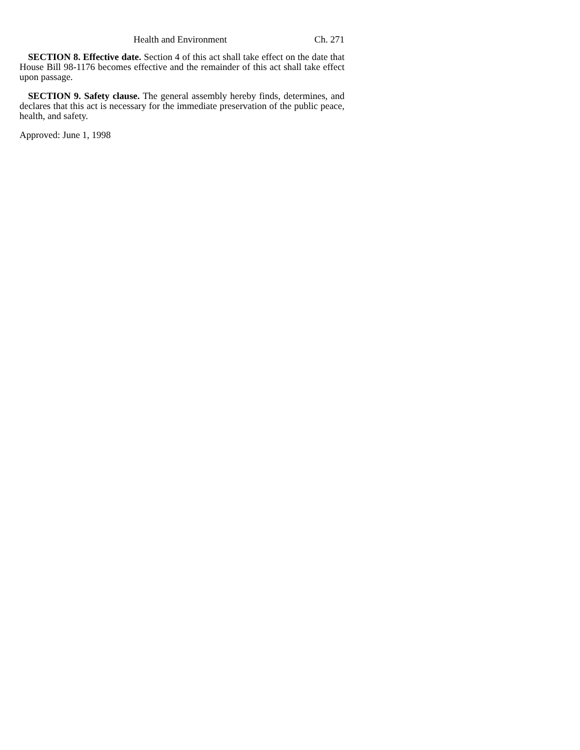Health and Environment Ch. 271
SECTION 8. Effective date. Section 4 of this act shall take effect on the date that House Bill 98-1176 becomes effective and the remainder of this act shall take effect upon passage.
SECTION 9. Safety clause. The general assembly hereby finds, determines, and declares that this act is necessary for the immediate preservation of the public peace, health, and safety.
Approved: June 1, 1998